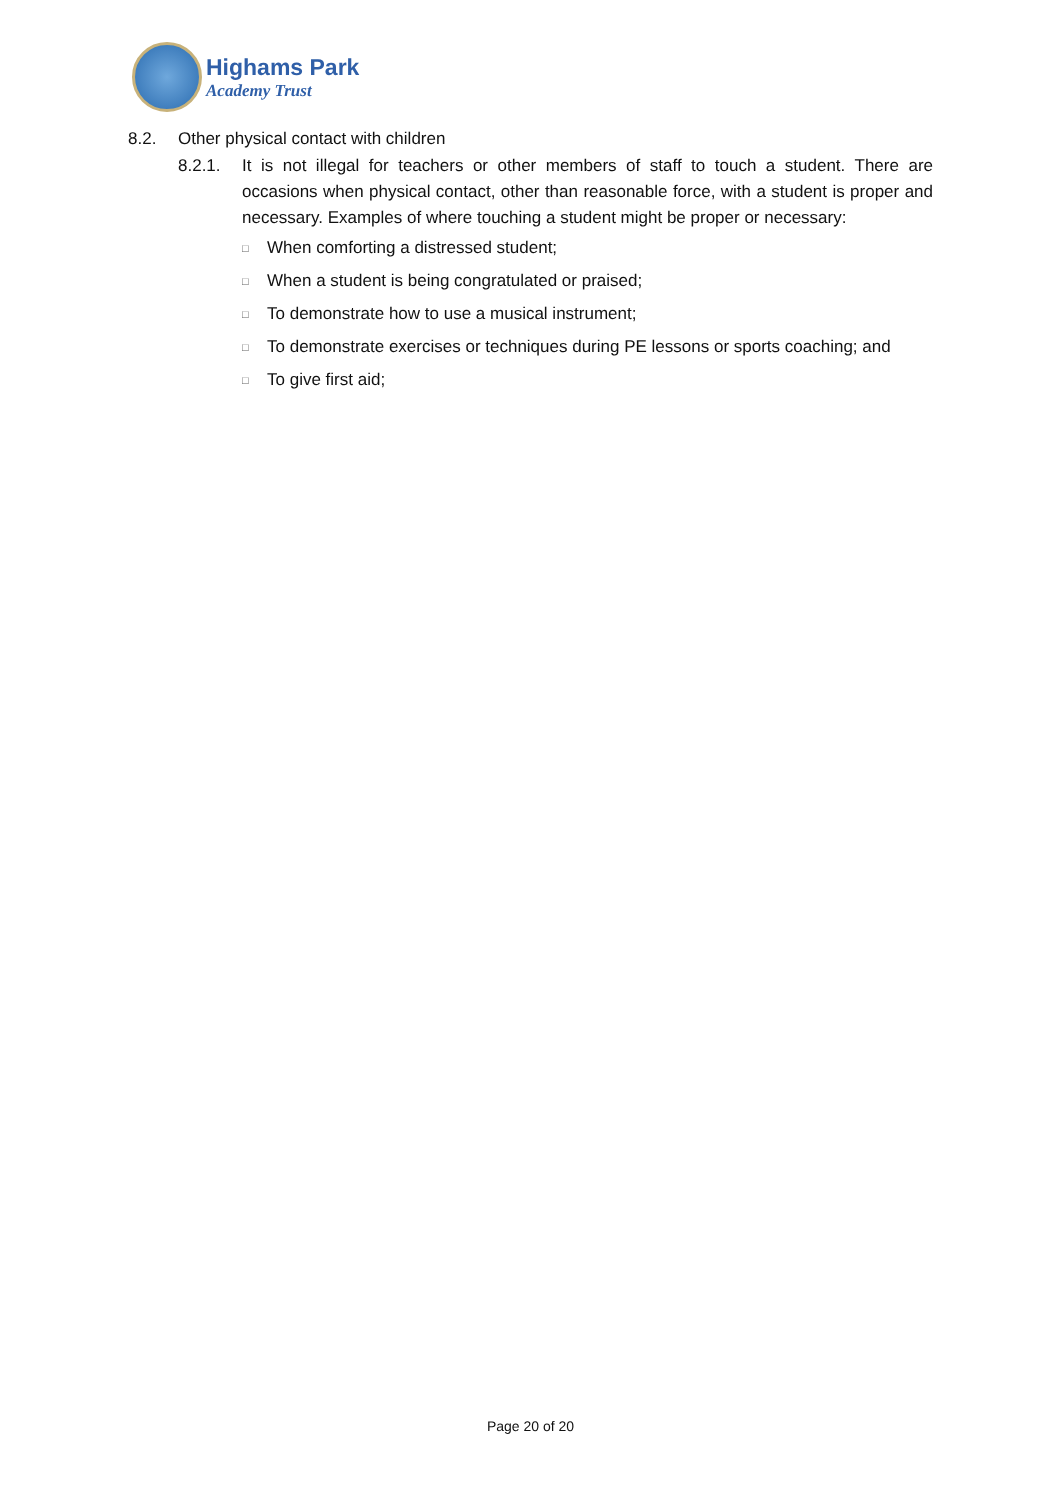Highams Park
Academy Trust
8.2. Other physical contact with children
8.2.1. It is not illegal for teachers or other members of staff to touch a student. There are occasions when physical contact, other than reasonable force, with a student is proper and necessary. Examples of where touching a student might be proper or necessary:
□ When comforting a distressed student;
□ When a student is being congratulated or praised;
□ To demonstrate how to use a musical instrument;
□ To demonstrate exercises or techniques during PE lessons or sports coaching; and
□ To give first aid;
Page 20 of 20